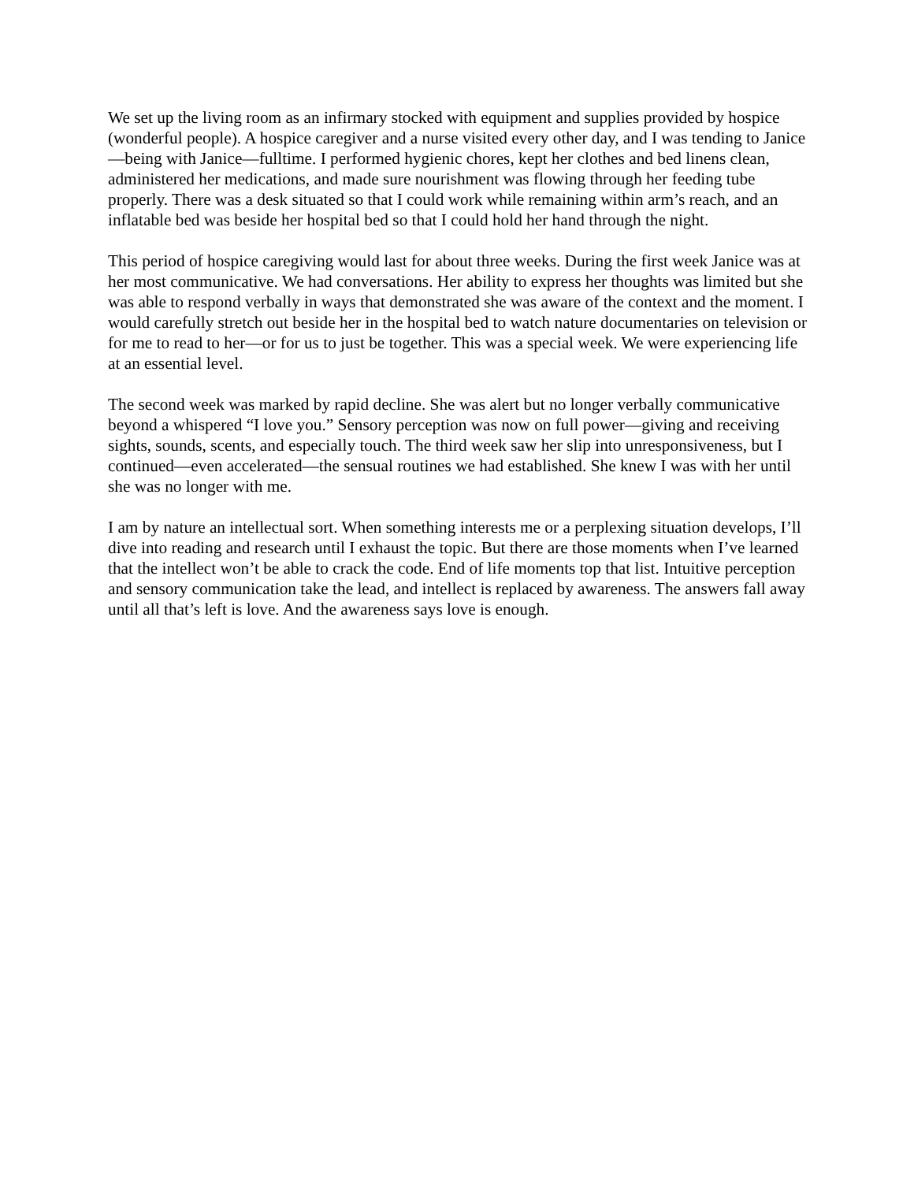We set up the living room as an infirmary stocked with equipment and supplies provided by hospice (wonderful people). A hospice caregiver and a nurse visited every other day, and I was tending to Janice—being with Janice—fulltime. I performed hygienic chores, kept her clothes and bed linens clean, administered her medications, and made sure nourishment was flowing through her feeding tube properly. There was a desk situated so that I could work while remaining within arm’s reach, and an inflatable bed was beside her hospital bed so that I could hold her hand through the night.
This period of hospice caregiving would last for about three weeks. During the first week Janice was at her most communicative. We had conversations. Her ability to express her thoughts was limited but she was able to respond verbally in ways that demonstrated she was aware of the context and the moment. I would carefully stretch out beside her in the hospital bed to watch nature documentaries on television or for me to read to her—or for us to just be together. This was a special week. We were experiencing life at an essential level.
The second week was marked by rapid decline. She was alert but no longer verbally communicative beyond a whispered “I love you.” Sensory perception was now on full power—giving and receiving sights, sounds, scents, and especially touch. The third week saw her slip into unresponsiveness, but I continued—even accelerated—the sensual routines we had established. She knew I was with her until she was no longer with me.
I am by nature an intellectual sort. When something interests me or a perplexing situation develops, I’ll dive into reading and research until I exhaust the topic. But there are those moments when I’ve learned that the intellect won’t be able to crack the code. End of life moments top that list. Intuitive perception and sensory communication take the lead, and intellect is replaced by awareness. The answers fall away until all that’s left is love. And the awareness says love is enough.